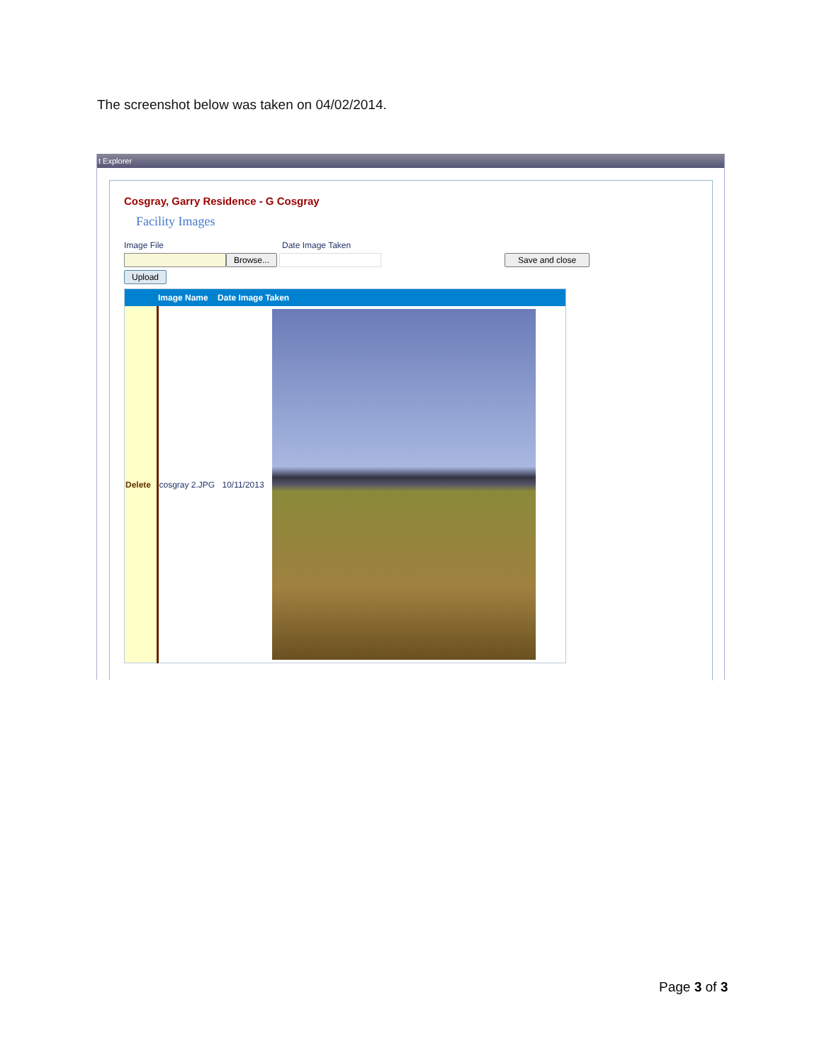The screenshot below was taken on 04/02/2014.
t Explorer
Cosgray, Garry Residence - G Cosgray
Facility Images
Image File Date Image Taken
Browse... Save and close
Upload
| | Image Name Date Image Taken | | |
| --- | --- | --- | --- |
| Delete | cosgray 2.JPG | 10/11/2013 | |
Page 3 of 3